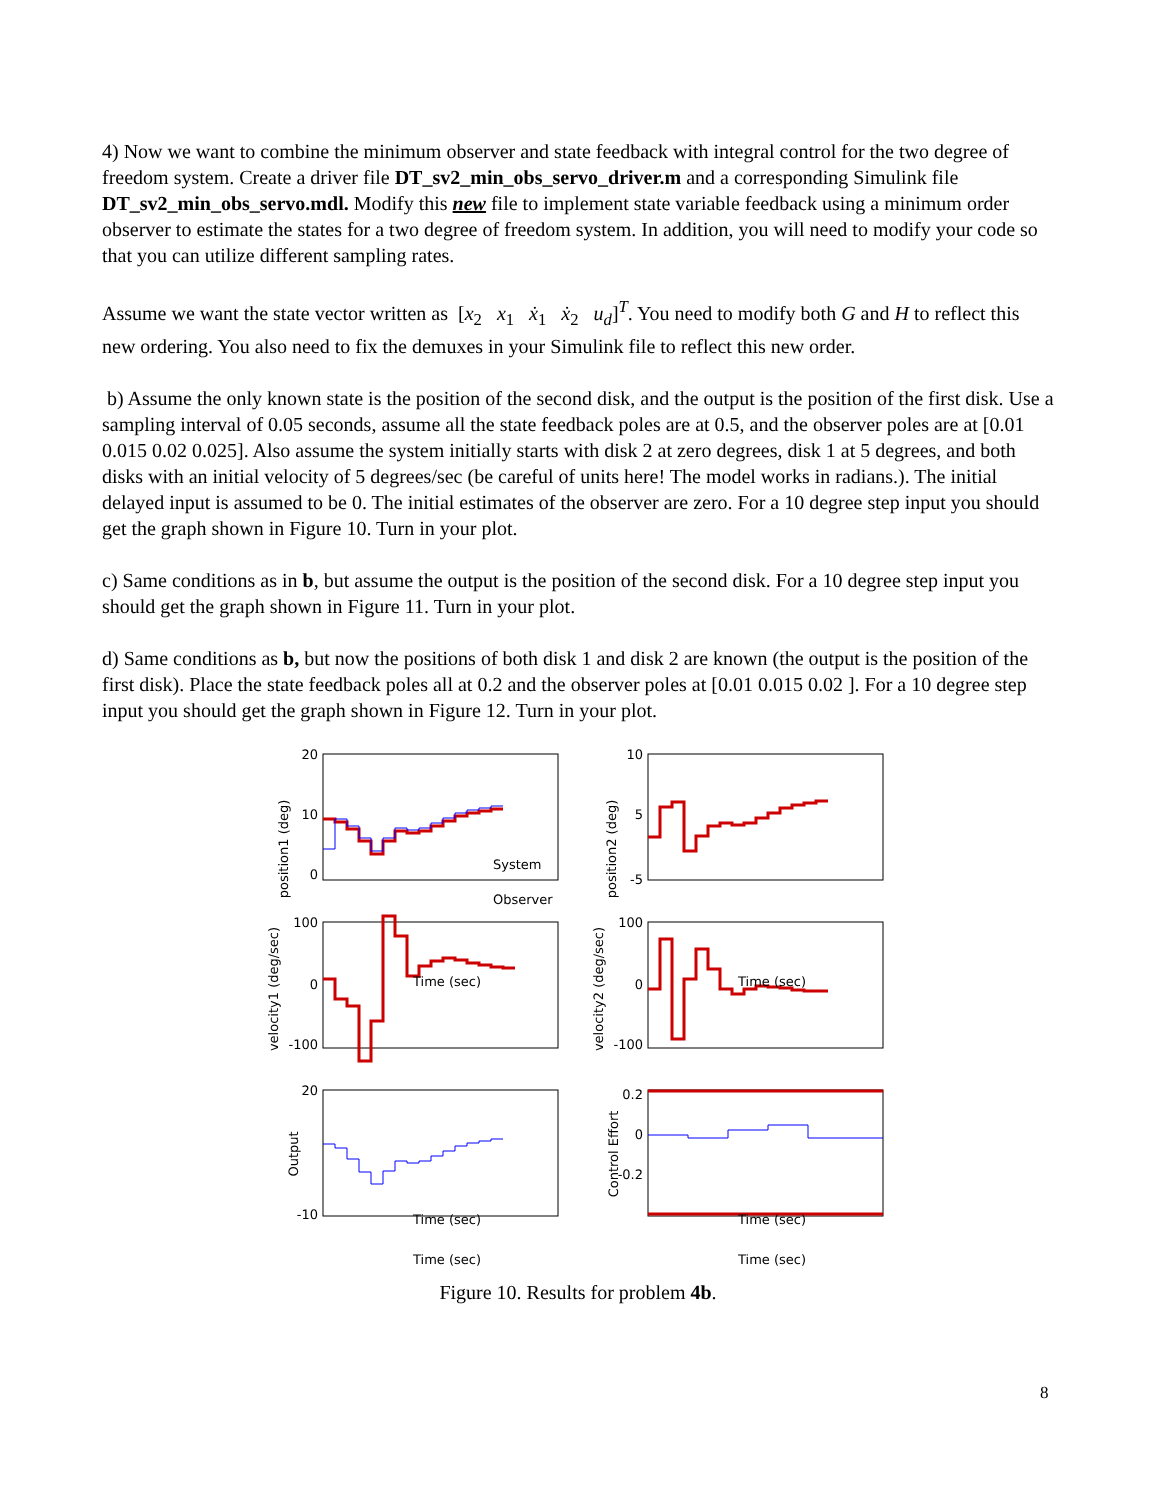4) Now we want to combine the minimum observer and state feedback with integral control for the two degree of freedom system. Create a driver file DT_sv2_min_obs_servo_driver.m and a corresponding Simulink file DT_sv2_min_obs_servo.mdl. Modify this new file to implement state variable feedback using a minimum order observer to estimate the states for a two degree of freedom system. In addition, you will need to modify your code so that you can utilize different sampling rates.
Assume we want the state vector written as [x<sub>2</sub> x<sub>1</sub> ẋ<sub>1</sub> ẋ<sub>2</sub> u<sub>d</sub>]<sup>T</sup>. You need to modify both G and H to reflect this new ordering. You also need to fix the demuxes in your Simulink file to reflect this new order.
b) Assume the only known state is the position of the second disk, and the output is the position of the first disk. Use a sampling interval of 0.05 seconds, assume all the state feedback poles are at 0.5, and the observer poles are at [0.01 0.015 0.02 0.025]. Also assume the system initially starts with disk 2 at zero degrees, disk 1 at 5 degrees, and both disks with an initial velocity of 5 degrees/sec (be careful of units here! The model works in radians.). The initial delayed input is assumed to be 0. The initial estimates of the observer are zero. For a 10 degree step input you should get the graph shown in Figure 10. Turn in your plot.
c) Same conditions as in b, but assume the output is the position of the second disk. For a 10 degree step input you should get the graph shown in Figure 11. Turn in your plot.
d) Same conditions as b, but now the positions of both disk 1 and disk 2 are known (the output is the position of the first disk). Place the state feedback poles all at 0.2 and the observer poles at [0.01 0.015 0.02 ]. For a 10 degree step input you should get the graph shown in Figure 12. Turn in your plot.
20
10
0
10
5
-5
100
0
-100
100
0
-100
20
-10
0
0.2
-0.2
Time (sec)
Time (sec)
.
Time (sec)
Time (sec)
Time (sec)
Time (sec)
System
.
position1 (deg)
position2 (deg)
velocity1 (deg/sec)
velocity2 (deg/sec)
Output
Control Effort
Observer
Figure 10. Results for problem 4b.
8